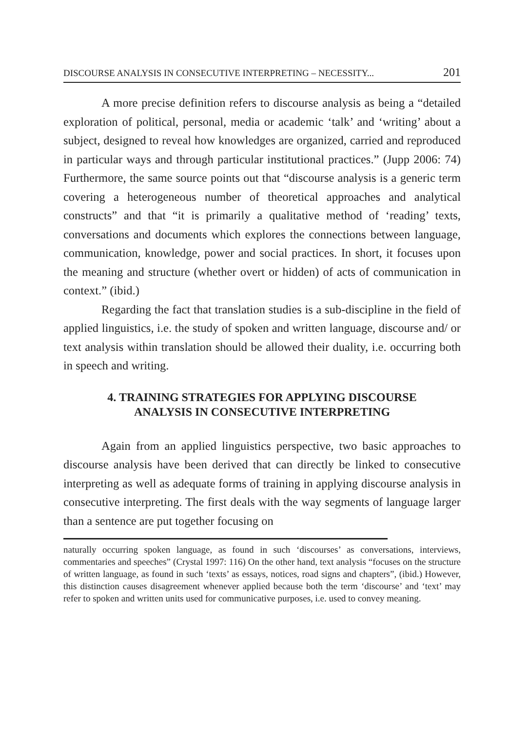DISCOURSE ANALYSIS IN CONSECUTIVE INTERPRETING – NECESSITY... 201
A more precise definition refers to discourse analysis as being a “detailed exploration of political, personal, media or academic ‘talk’ and ‘writing’ about a subject, designed to reveal how knowledges are organized, carried and reproduced in particular ways and through particular institutional practices.” (Jupp 2006: 74) Furthermore, the same source points out that “discourse analysis is a generic term covering a heterogeneous number of theoretical approaches and analytical constructs” and that “it is primarily a qualitative method of ‘reading’ texts, conversations and documents which explores the connections between language, communication, knowledge, power and social practices. In short, it focuses upon the meaning and structure (whether overt or hidden) of acts of communication in context.” (ibid.)
Regarding the fact that translation studies is a sub-discipline in the field of applied linguistics, i.e. the study of spoken and written language, discourse and/ or text analysis within translation should be allowed their duality, i.e. occurring both in speech and writing.
4. TRAINING STRATEGIES FOR APPLYING DISCOURSE
ANALYSIS IN CONSECUTIVE INTERPRETING
Again from an applied linguistics perspective, two basic approaches to discourse analysis have been derived that can directly be linked to consecutive interpreting as well as adequate forms of training in applying discourse analysis in consecutive interpreting. The first deals with the way segments of language larger than a sentence are put together focusing on
naturally occurring spoken language, as found in such ‘discourses’ as conversations, interviews, commentaries and speeches” (Crystal 1997: 116) On the other hand, text analysis “focuses on the structure of written language, as found in such ‘texts’ as essays, notices, road signs and chapters”, (ibid.) However, this distinction causes disagreement whenever applied because both the term ‘discourse’ and ‘text’ may refer to spoken and written units used for communicative purposes, i.e. used to convey meaning.